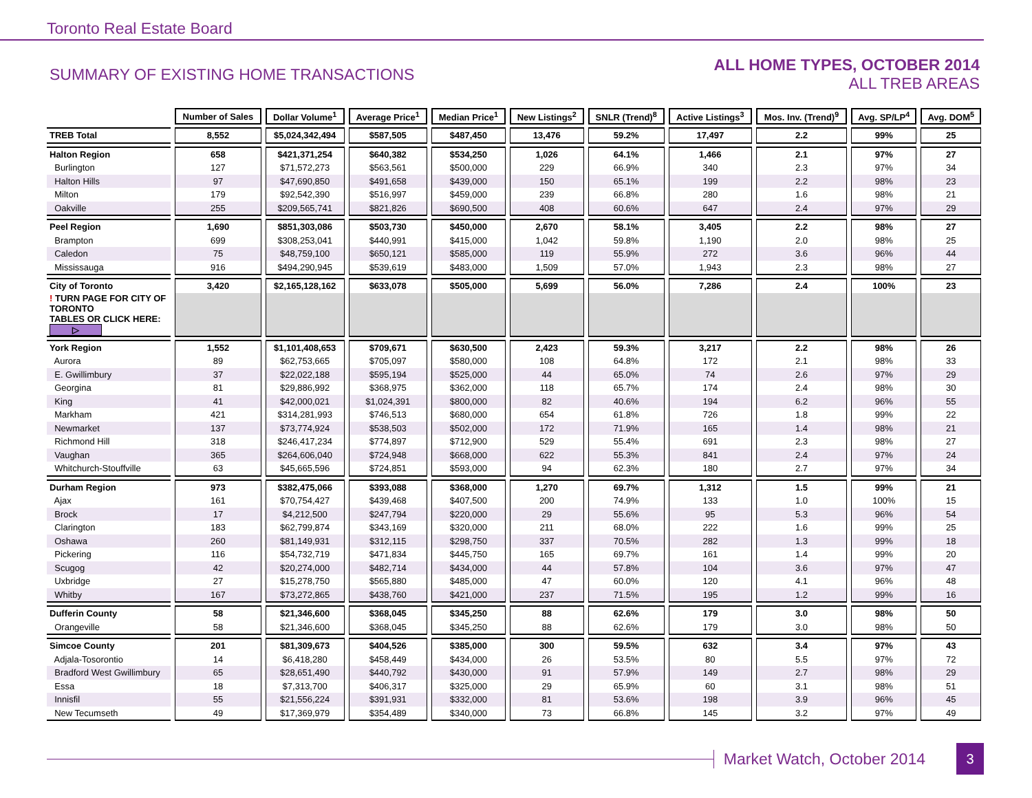Toronto Real Estate Board
SUMMARY OF EXISTING HOME TRANSACTIONS
ALL HOME TYPES, OCTOBER 2014
ALL TREB AREAS
| | Number of Sales | Dollar Volume<sup>1</sup> | Average Price<sup>1</sup> | Median Price<sup>1</sup> | New Listings<sup>2</sup> | SNLR (Trend)<sup>8</sup> | Active Listings<sup>3</sup> | Mos. Inv. (Trend)<sup>9</sup> | Avg. SP/LP<sup>4</sup> | Avg. DOM<sup>5</sup> |
| TREB Total | 8,552 | $5,024,342,494 | $587,505 | $487,450 | 13,476 | 59.2% | 17,497 | 2.2 | 99% | 25 |
| Halton Region | 658 | $421,371,254 | $640,382 | $534,250 | 1,026 | 64.1% | 1,466 | 2.1 | 97% | 27 |
| Burlington | 127 | $71,572,273 | $563,561 | $500,000 | 229 | 66.9% | 340 | 2.3 | 97% | 34 |
| Halton Hills | 97 | $47,690,850 | $491,658 | $439,000 | 150 | 65.1% | 199 | 2.2 | 98% | 23 |
| Milton | 179 | $92,542,390 | $516,997 | $459,000 | 239 | 66.8% | 280 | 1.6 | 98% | 21 |
| Oakville | 255 | $209,565,741 | $821,826 | $690,500 | 408 | 60.6% | 647 | 2.4 | 97% | 29 |
| Peel Region | 1,690 | $851,303,086 | $503,730 | $450,000 | 2,670 | 58.1% | 3,405 | 2.2 | 98% | 27 |
| Brampton | 699 | $308,253,041 | $440,991 | $415,000 | 1,042 | 59.8% | 1,190 | 2.0 | 98% | 25 |
| Caledon | 75 | $48,759,100 | $650,121 | $585,000 | 119 | 55.9% | 272 | 3.6 | 96% | 44 |
| Mississauga | 916 | $494,290,945 | $539,619 | $483,000 | 1,509 | 57.0% | 1,943 | 2.3 | 98% | 27 |
| City of Toronto | 3,420 | $2,165,128,162 | $633,078 | $505,000 | 5,699 | 56.0% | 7,286 | 2.4 | 100% | 23 |
| ! TURN PAGE FOR CITY OF TORONTO TABLES OR CLICK HERE: ▷ | | | | | | | | | | |
| York Region | 1,552 | $1,101,408,653 | $709,671 | $630,500 | 2,423 | 59.3% | 3,217 | 2.2 | 98% | 26 |
| Aurora | 89 | $62,753,665 | $705,097 | $580,000 | 108 | 64.8% | 172 | 2.1 | 98% | 33 |
| E. Gwillimbury | 37 | $22,022,188 | $595,194 | $525,000 | 44 | 65.0% | 74 | 2.6 | 97% | 29 |
| Georgina | 81 | $29,886,992 | $368,975 | $362,000 | 118 | 65.7% | 174 | 2.4 | 98% | 30 |
| King | 41 | $42,000,021 | $1,024,391 | $800,000 | 82 | 40.6% | 194 | 6.2 | 96% | 55 |
| Markham | 421 | $314,281,993 | $746,513 | $680,000 | 654 | 61.8% | 726 | 1.8 | 99% | 22 |
| Newmarket | 137 | $73,774,924 | $538,503 | $502,000 | 172 | 71.9% | 165 | 1.4 | 98% | 21 |
| Richmond Hill | 318 | $246,417,234 | $774,897 | $712,900 | 529 | 55.4% | 691 | 2.3 | 98% | 27 |
| Vaughan | 365 | $264,606,040 | $724,948 | $668,000 | 622 | 55.3% | 841 | 2.4 | 97% | 24 |
| Whitchurch-Stouffville | 63 | $45,665,596 | $724,851 | $593,000 | 94 | 62.3% | 180 | 2.7 | 97% | 34 |
| Durham Region | 973 | $382,475,066 | $393,088 | $368,000 | 1,270 | 69.7% | 1,312 | 1.5 | 99% | 21 |
| Ajax | 161 | $70,754,427 | $439,468 | $407,500 | 200 | 74.9% | 133 | 1.0 | 100% | 15 |
| Brock | 17 | $4,212,500 | $247,794 | $220,000 | 29 | 55.6% | 95 | 5.3 | 96% | 54 |
| Clarington | 183 | $62,799,874 | $343,169 | $320,000 | 211 | 68.0% | 222 | 1.6 | 99% | 25 |
| Oshawa | 260 | $81,149,931 | $312,115 | $298,750 | 337 | 70.5% | 282 | 1.3 | 99% | 18 |
| Pickering | 116 | $54,732,719 | $471,834 | $445,750 | 165 | 69.7% | 161 | 1.4 | 99% | 20 |
| Scugog | 42 | $20,274,000 | $482,714 | $434,000 | 44 | 57.8% | 104 | 3.6 | 97% | 47 |
| Uxbridge | 27 | $15,278,750 | $565,880 | $485,000 | 47 | 60.0% | 120 | 4.1 | 96% | 48 |
| Whitby | 167 | $73,272,865 | $438,760 | $421,000 | 237 | 71.5% | 195 | 1.2 | 99% | 16 |
| Dufferin County | 58 | $21,346,600 | $368,045 | $345,250 | 88 | 62.6% | 179 | 3.0 | 98% | 50 |
| Orangeville | 58 | $21,346,600 | $368,045 | $345,250 | 88 | 62.6% | 179 | 3.0 | 98% | 50 |
| Simcoe County | 201 | $81,309,673 | $404,526 | $385,000 | 300 | 59.5% | 632 | 3.4 | 97% | 43 |
| Adjala-Tosorontio | 14 | $6,418,280 | $458,449 | $434,000 | 26 | 53.5% | 80 | 5.5 | 97% | 72 |
| Bradford West Gwillimbury | 65 | $28,651,490 | $440,792 | $430,000 | 91 | 57.9% | 149 | 2.7 | 98% | 29 |
| Essa | 18 | $7,313,700 | $406,317 | $325,000 | 29 | 65.9% | 60 | 3.1 | 98% | 51 |
| Innisfil | 55 | $21,556,224 | $391,931 | $332,000 | 81 | 53.6% | 198 | 3.9 | 96% | 45 |
| New Tecumseth | 49 | $17,369,979 | $354,489 | $340,000 | 73 | 66.8% | 145 | 3.2 | 97% | 49 |
Market Watch, October 2014
3